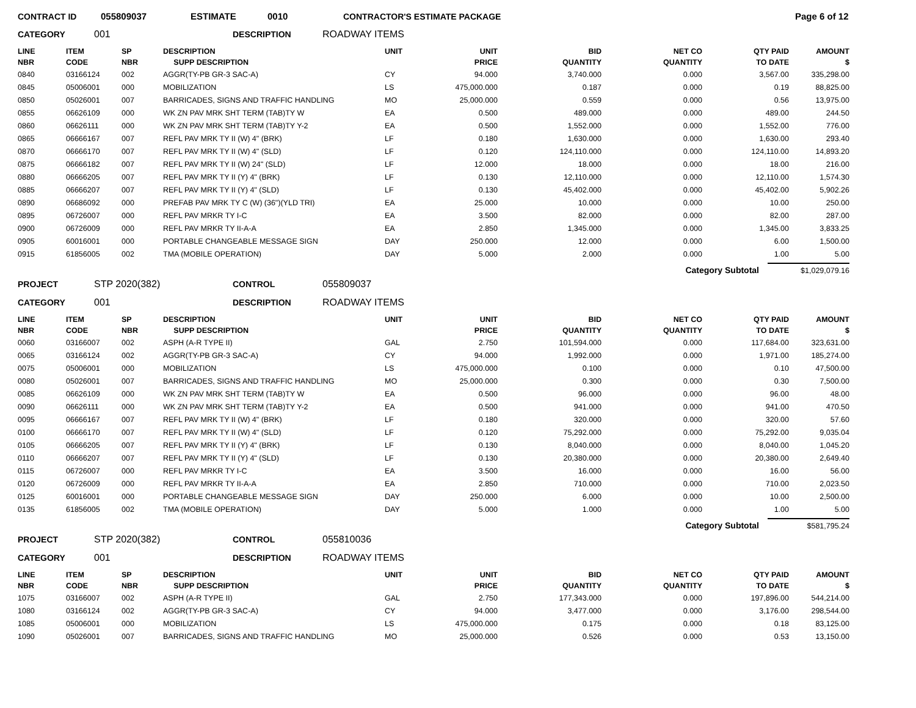CONTRACT ID 055809037 ESTIMATE 0010 CONTRACTOR'S ESTIMATE PACKAGE Page 6 of 12
CATEGORY 001 DESCRIPTION ROADWAY ITEMS
| LINE NBR | ITEM CODE | SP NBR | DESCRIPTION SUPP DESCRIPTION | UNIT | UNIT PRICE | BID QUANTITY | NET CO QUANTITY | QTY PAID TO DATE | AMOUNT $ |
| --- | --- | --- | --- | --- | --- | --- | --- | --- | --- |
| 0840 | 03166124 | 002 | AGGR(TY-PB GR-3 SAC-A) | CY | 94.000 | 3,740.000 | 0.000 | 3,567.00 | 335,298.00 |
| 0845 | 05006001 | 000 | MOBILIZATION | LS | 475,000.000 | 0.187 | 0.000 | 0.19 | 88,825.00 |
| 0850 | 05026001 | 007 | BARRICADES, SIGNS AND TRAFFIC HANDLING | MO | 25,000.000 | 0.559 | 0.000 | 0.56 | 13,975.00 |
| 0855 | 06626109 | 000 | WK ZN PAV MRK SHT TERM (TAB)TY W | EA | 0.500 | 489.000 | 0.000 | 489.00 | 244.50 |
| 0860 | 06626111 | 000 | WK ZN PAV MRK SHT TERM (TAB)TY Y-2 | EA | 0.500 | 1,552.000 | 0.000 | 1,552.00 | 776.00 |
| 0865 | 06666167 | 007 | REFL PAV MRK TY II (W) 4" (BRK) | LF | 0.180 | 1,630.000 | 0.000 | 1,630.00 | 293.40 |
| 0870 | 06666170 | 007 | REFL PAV MRK TY II (W) 4" (SLD) | LF | 0.120 | 124,110.000 | 0.000 | 124,110.00 | 14,893.20 |
| 0875 | 06666182 | 007 | REFL PAV MRK TY II (W) 24" (SLD) | LF | 12.000 | 18.000 | 0.000 | 18.00 | 216.00 |
| 0880 | 06666205 | 007 | REFL PAV MRK TY II (Y) 4" (BRK) | LF | 0.130 | 12,110.000 | 0.000 | 12,110.00 | 1,574.30 |
| 0885 | 06666207 | 007 | REFL PAV MRK TY II (Y) 4" (SLD) | LF | 0.130 | 45,402.000 | 0.000 | 45,402.00 | 5,902.26 |
| 0890 | 06686092 | 000 | PREFAB PAV MRK TY C (W) (36")(YLD TRI) | EA | 25.000 | 10.000 | 0.000 | 10.00 | 250.00 |
| 0895 | 06726007 | 000 | REFL PAV MRKR TY I-C | EA | 3.500 | 82.000 | 0.000 | 82.00 | 287.00 |
| 0900 | 06726009 | 000 | REFL PAV MRKR TY II-A-A | EA | 2.850 | 1,345.000 | 0.000 | 1,345.00 | 3,833.25 |
| 0905 | 60016001 | 000 | PORTABLE CHANGEABLE MESSAGE SIGN | DAY | 250.000 | 12.000 | 0.000 | 6.00 | 1,500.00 |
| 0915 | 61856005 | 002 | TMA (MOBILE OPERATION) | DAY | 5.000 | 2.000 | 0.000 | 1.00 | 5.00 |
Category Subtotal $1,029,079.16
PROJECT STP 2020(382) CONTROL 055809037
CATEGORY 001 DESCRIPTION ROADWAY ITEMS
| LINE NBR | ITEM CODE | SP NBR | DESCRIPTION SUPP DESCRIPTION | UNIT | UNIT PRICE | BID QUANTITY | NET CO QUANTITY | QTY PAID TO DATE | AMOUNT $ |
| --- | --- | --- | --- | --- | --- | --- | --- | --- | --- |
| 0060 | 03166007 | 002 | ASPH (A-R TYPE II) | GAL | 2.750 | 101,594.000 | 0.000 | 117,684.00 | 323,631.00 |
| 0065 | 03166124 | 002 | AGGR(TY-PB GR-3 SAC-A) | CY | 94.000 | 1,992.000 | 0.000 | 1,971.00 | 185,274.00 |
| 0075 | 05006001 | 000 | MOBILIZATION | LS | 475,000.000 | 0.100 | 0.000 | 0.10 | 47,500.00 |
| 0080 | 05026001 | 007 | BARRICADES, SIGNS AND TRAFFIC HANDLING | MO | 25,000.000 | 0.300 | 0.000 | 0.30 | 7,500.00 |
| 0085 | 06626109 | 000 | WK ZN PAV MRK SHT TERM (TAB)TY W | EA | 0.500 | 96.000 | 0.000 | 96.00 | 48.00 |
| 0090 | 06626111 | 000 | WK ZN PAV MRK SHT TERM (TAB)TY Y-2 | EA | 0.500 | 941.000 | 0.000 | 941.00 | 470.50 |
| 0095 | 06666167 | 007 | REFL PAV MRK TY II (W) 4" (BRK) | LF | 0.180 | 320.000 | 0.000 | 320.00 | 57.60 |
| 0100 | 06666170 | 007 | REFL PAV MRK TY II (W) 4" (SLD) | LF | 0.120 | 75,292.000 | 0.000 | 75,292.00 | 9,035.04 |
| 0105 | 06666205 | 007 | REFL PAV MRK TY II (Y) 4" (BRK) | LF | 0.130 | 8,040.000 | 0.000 | 8,040.00 | 1,045.20 |
| 0110 | 06666207 | 007 | REFL PAV MRK TY II (Y) 4" (SLD) | LF | 0.130 | 20,380.000 | 0.000 | 20,380.00 | 2,649.40 |
| 0115 | 06726007 | 000 | REFL PAV MRKR TY I-C | EA | 3.500 | 16.000 | 0.000 | 16.00 | 56.00 |
| 0120 | 06726009 | 000 | REFL PAV MRKR TY II-A-A | EA | 2.850 | 710.000 | 0.000 | 710.00 | 2,023.50 |
| 0125 | 60016001 | 000 | PORTABLE CHANGEABLE MESSAGE SIGN | DAY | 250.000 | 6.000 | 0.000 | 10.00 | 2,500.00 |
| 0135 | 61856005 | 002 | TMA (MOBILE OPERATION) | DAY | 5.000 | 1.000 | 0.000 | 1.00 | 5.00 |
Category Subtotal $581,795.24
PROJECT STP 2020(382) CONTROL 055810036
CATEGORY 001 DESCRIPTION ROADWAY ITEMS
| LINE NBR | ITEM CODE | SP NBR | DESCRIPTION SUPP DESCRIPTION | UNIT | UNIT PRICE | BID QUANTITY | NET CO QUANTITY | QTY PAID TO DATE | AMOUNT $ |
| --- | --- | --- | --- | --- | --- | --- | --- | --- | --- |
| 1075 | 03166007 | 002 | ASPH (A-R TYPE II) | GAL | 2.750 | 177,343.000 | 0.000 | 197,896.00 | 544,214.00 |
| 1080 | 03166124 | 002 | AGGR(TY-PB GR-3 SAC-A) | CY | 94.000 | 3,477.000 | 0.000 | 3,176.00 | 298,544.00 |
| 1085 | 05006001 | 000 | MOBILIZATION | LS | 475,000.000 | 0.175 | 0.000 | 0.18 | 83,125.00 |
| 1090 | 05026001 | 007 | BARRICADES, SIGNS AND TRAFFIC HANDLING | MO | 25,000.000 | 0.526 | 0.000 | 0.53 | 13,150.00 |